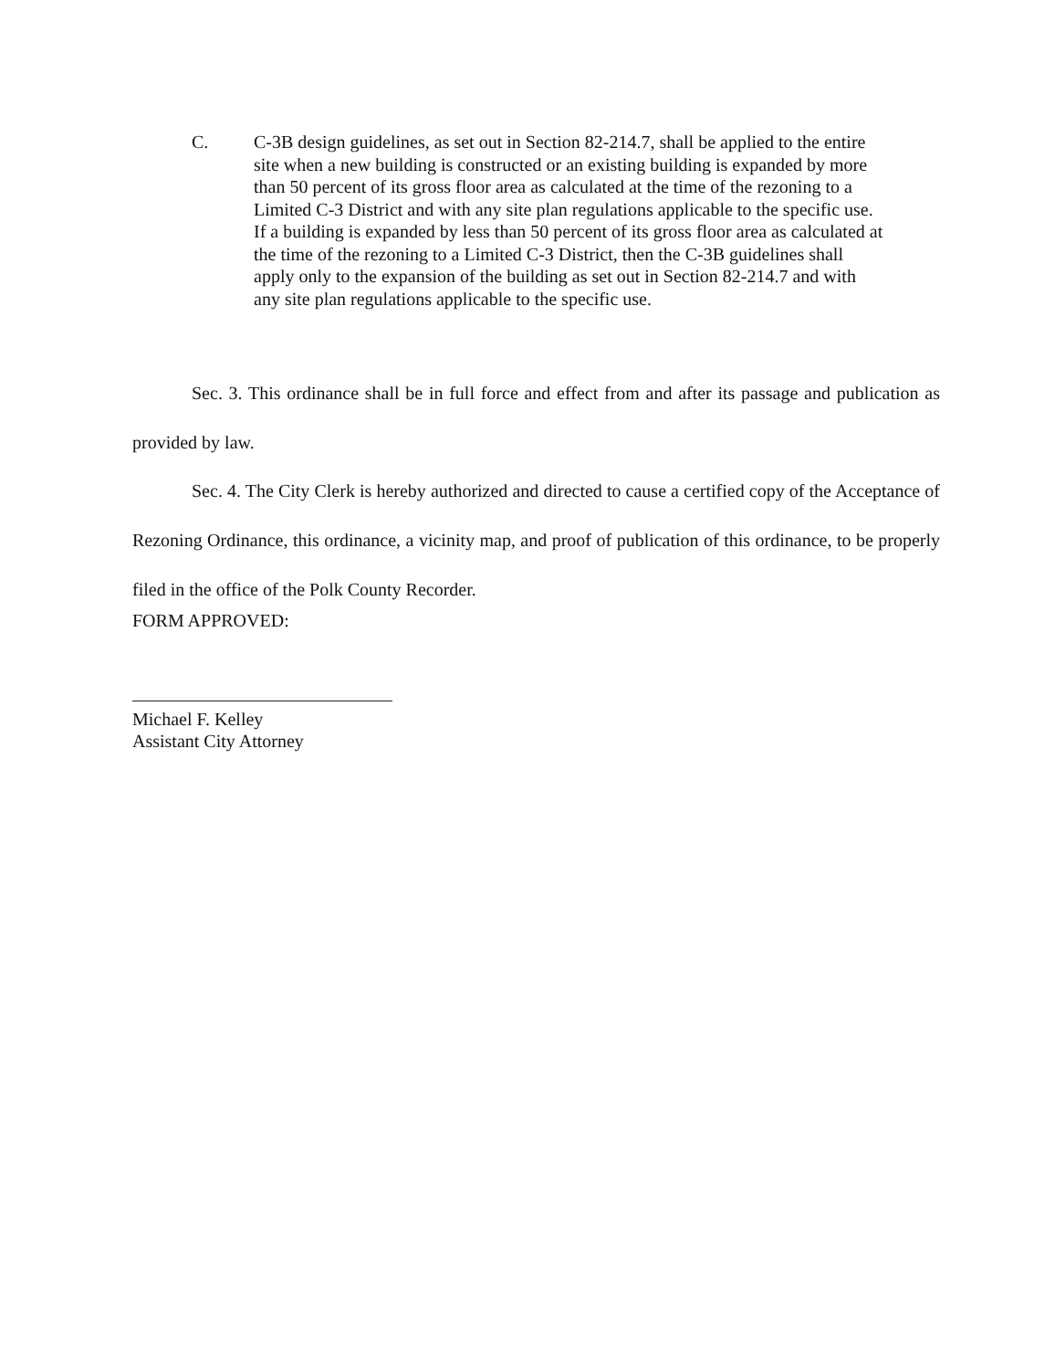C. C-3B design guidelines, as set out in Section 82-214.7, shall be applied to the entire site when a new building is constructed or an existing building is expanded by more than 50 percent of its gross floor area as calculated at the time of the rezoning to a Limited C-3 District and with any site plan regulations applicable to the specific use. If a building is expanded by less than 50 percent of its gross floor area as calculated at the time of the rezoning to a Limited C-3 District, then the C-3B guidelines shall apply only to the expansion of the building as set out in Section 82-214.7 and with any site plan regulations applicable to the specific use.
Sec. 3. This ordinance shall be in full force and effect from and after its passage and publication as provided by law.
Sec. 4. The City Clerk is hereby authorized and directed to cause a certified copy of the Acceptance of Rezoning Ordinance, this ordinance, a vicinity map, and proof of publication of this ordinance, to be properly filed in the office of the Polk County Recorder.
FORM APPROVED:
Michael F. Kelley
Assistant City Attorney